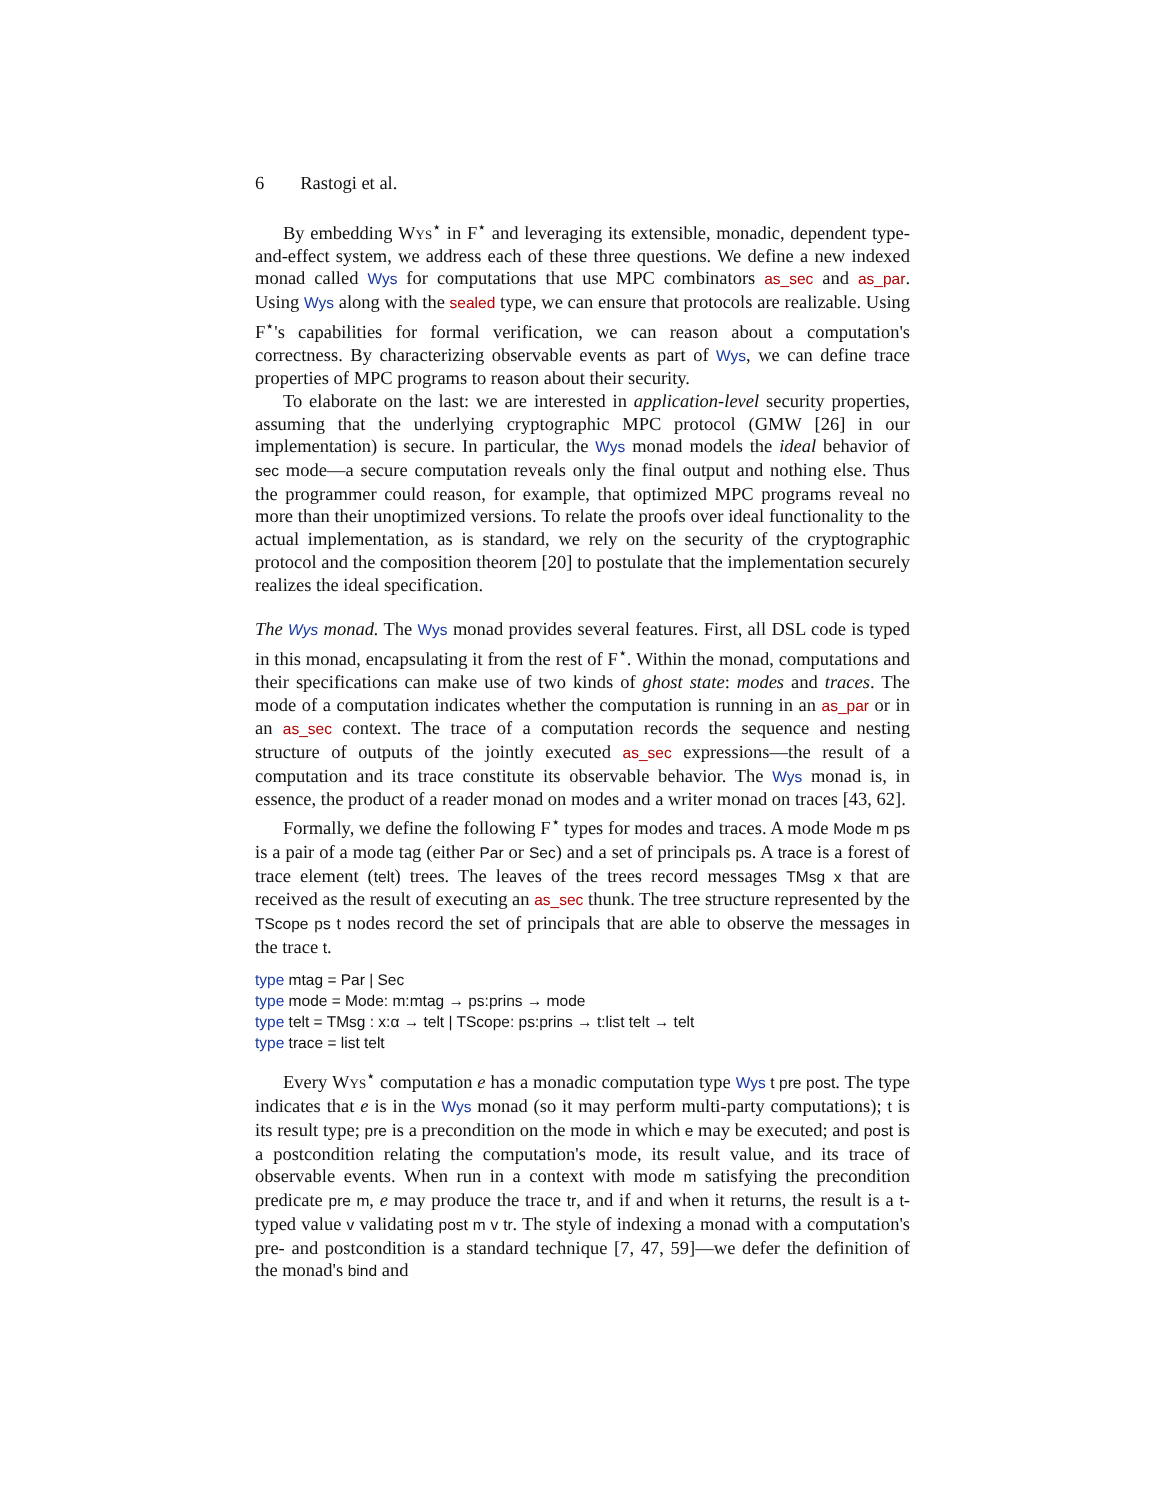6 Rastogi et al.
By embedding Wys<sup>⋆</sup> in F<sup>⋆</sup> and leveraging its extensible, monadic, dependent type-and-effect system, we address each of these three questions. We define a new indexed monad called Wys for computations that use MPC combinators as_sec and as_par. Using Wys along with the sealed type, we can ensure that protocols are realizable. Using F<sup>⋆</sup>'s capabilities for formal verification, we can reason about a computation's correctness. By characterizing observable events as part of Wys, we can define trace properties of MPC programs to reason about their security.
To elaborate on the last: we are interested in application-level security properties, assuming that the underlying cryptographic MPC protocol (GMW [26] in our implementation) is secure. In particular, the Wys monad models the ideal behavior of sec mode—a secure computation reveals only the final output and nothing else. Thus the programmer could reason, for example, that optimized MPC programs reveal no more than their unoptimized versions. To relate the proofs over ideal functionality to the actual implementation, as is standard, we rely on the security of the cryptographic protocol and the composition theorem [20] to postulate that the implementation securely realizes the ideal specification.
The Wys monad. The Wys monad provides several features. First, all DSL code is typed in this monad, encapsulating it from the rest of F<sup>⋆</sup>. Within the monad, computations and their specifications can make use of two kinds of ghost state: modes and traces. The mode of a computation indicates whether the computation is running in an as_par or in an as_sec context. The trace of a computation records the sequence and nesting structure of outputs of the jointly executed as_sec expressions—the result of a computation and its trace constitute its observable behavior. The Wys monad is, in essence, the product of a reader monad on modes and a writer monad on traces [43, 62].
Formally, we define the following F<sup>⋆</sup> types for modes and traces. A mode Mode m ps is a pair of a mode tag (either Par or Sec) and a set of principals ps. A trace is a forest of trace element (telt) trees. The leaves of the trees record messages TMsg x that are received as the result of executing an as_sec thunk. The tree structure represented by the TScope ps t nodes record the set of principals that are able to observe the messages in the trace t.
type mtag = Par | Sec
type mode = Mode: m:mtag → ps:prins → mode
type telt = TMsg : x:α → telt | TScope: ps:prins → t:list telt → telt
type trace = list telt
Every Wys<sup>⋆</sup> computation e has a monadic computation type Wys t pre post. The type indicates that e is in the Wys monad (so it may perform multi-party computations); t is its result type; pre is a precondition on the mode in which e may be executed; and post is a postcondition relating the computation's mode, its result value, and its trace of observable events. When run in a context with mode m satisfying the precondition predicate pre m, e may produce the trace tr, and if and when it returns, the result is a t-typed value v validating post m v tr. The style of indexing a monad with a computation's pre- and postcondition is a standard technique [7, 47, 59]—we defer the definition of the monad's bind and